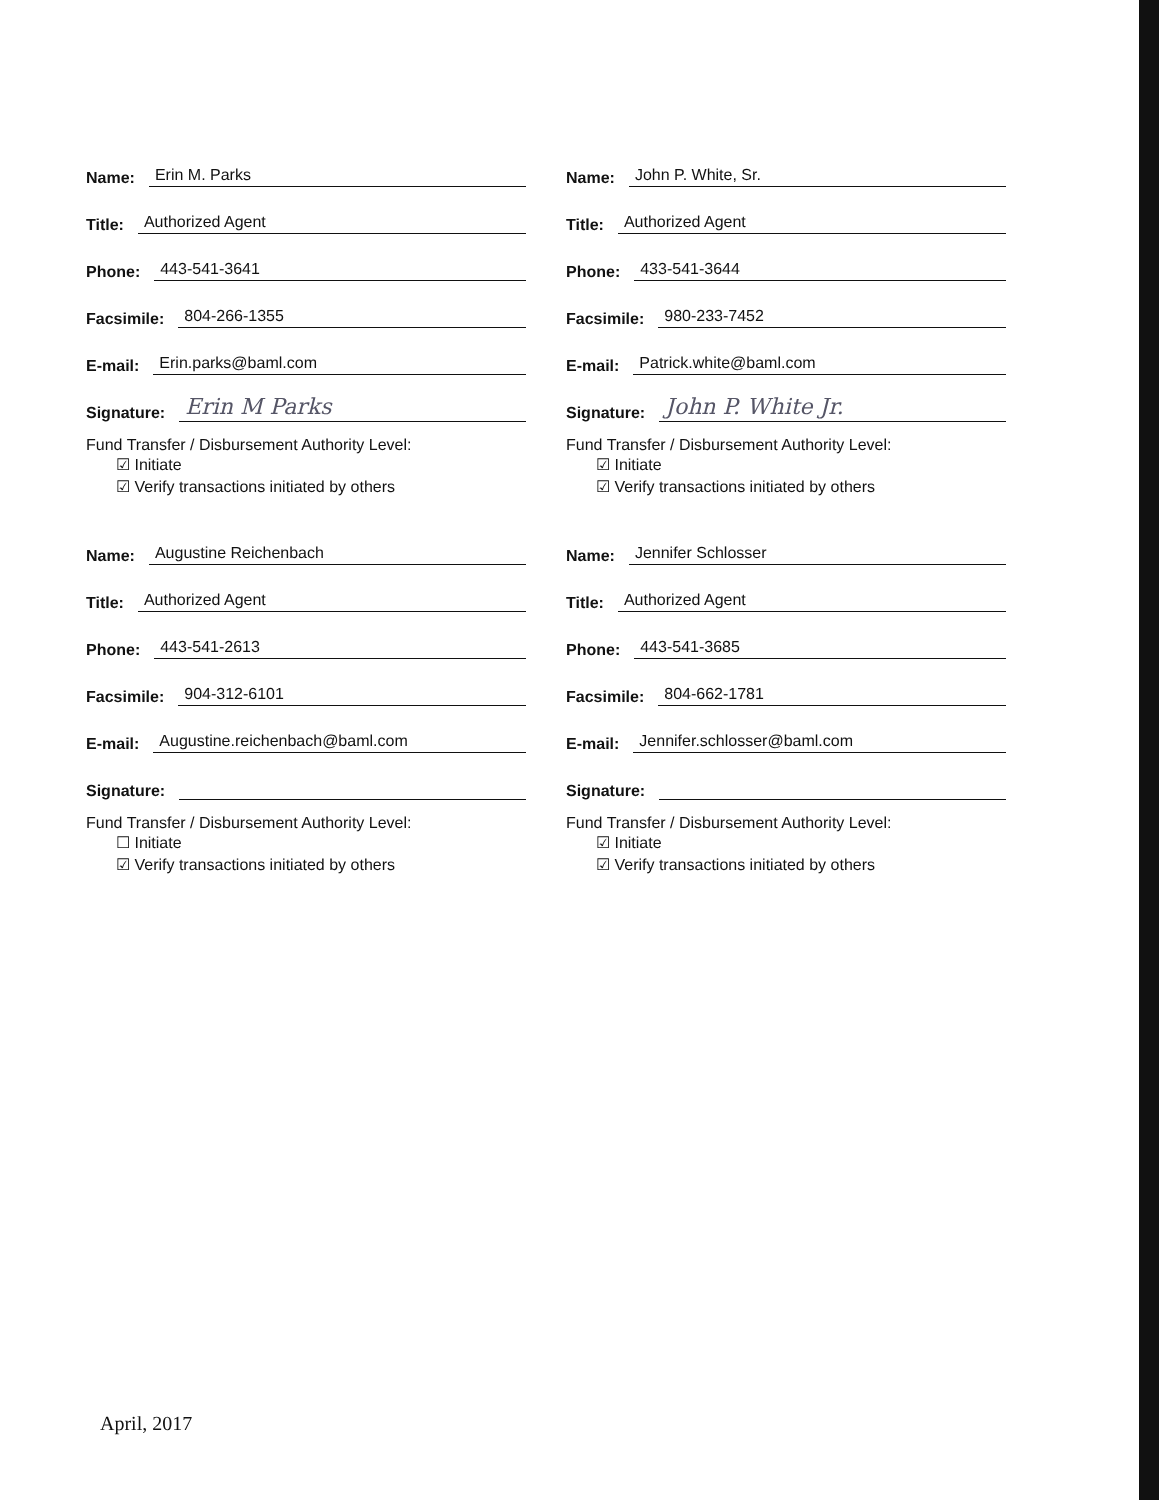Name: Erin M. Parks
Title: Authorized Agent
Phone: 443-541-3641
Facsimile: 804-266-1355
E-mail: Erin.parks@baml.com
Signature: Erin M Parks
Fund Transfer / Disbursement Authority Level:
☑ Initiate
☑ Verify transactions initiated by others
Name: John P. White, Sr.
Title: Authorized Agent
Phone: 433-541-3644
Facsimile: 980-233-7452
E-mail: Patrick.white@baml.com
Signature: John P. White Jr.
Fund Transfer / Disbursement Authority Level:
☑ Initiate
☑ Verify transactions initiated by others
Name: Augustine Reichenbach
Title: Authorized Agent
Phone: 443-541-2613
Facsimile: 904-312-6101
E-mail: Augustine.reichenbach@baml.com
Signature:
Fund Transfer / Disbursement Authority Level:
☐ Initiate
☑ Verify transactions initiated by others
Name: Jennifer Schlosser
Title: Authorized Agent
Phone: 443-541-3685
Facsimile: 804-662-1781
E-mail: Jennifer.schlosser@baml.com
Signature:
Fund Transfer / Disbursement Authority Level:
☑ Initiate
☑ Verify transactions initiated by others
April, 2017